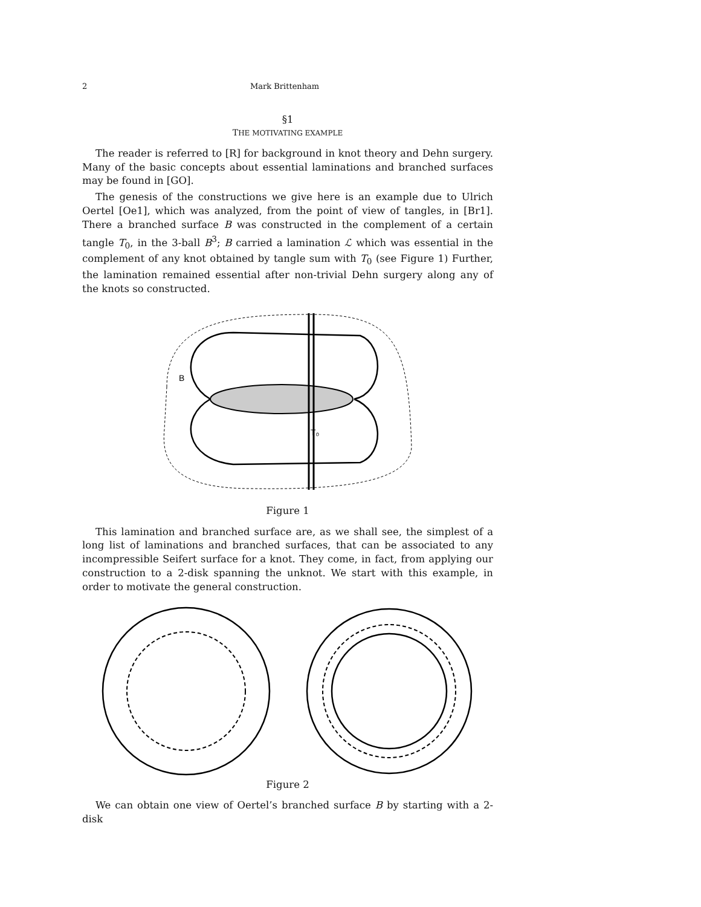2 Mark Brittenham
§1
THE MOTIVATING EXAMPLE
The reader is referred to [R] for background in knot theory and Dehn surgery. Many of the basic concepts about essential laminations and branched surfaces may be found in [GO].
The genesis of the constructions we give here is an example due to Ulrich Oertel [Oe1], which was analyzed, from the point of view of tangles, in [Br1]. There a branched surface B was constructed in the complement of a certain tangle T<sub>0</sub>, in the 3-ball B<sup>3</sup>; B carried a lamination ℒ which was essential in the complement of any knot obtained by tangle sum with T<sub>0</sub> (see Figure 1) Further, the lamination remained essential after non-trivial Dehn surgery along any of the knots so constructed.
B
T₀
Figure 1
This lamination and branched surface are, as we shall see, the simplest of a long list of laminations and branched surfaces, that can be associated to any incompressible Seifert surface for a knot. They come, in fact, from applying our construction to a 2-disk spanning the unknot. We start with this example, in order to motivate the general construction.
Figure 2
We can obtain one view of Oertel’s branched surface B by starting with a 2-disk